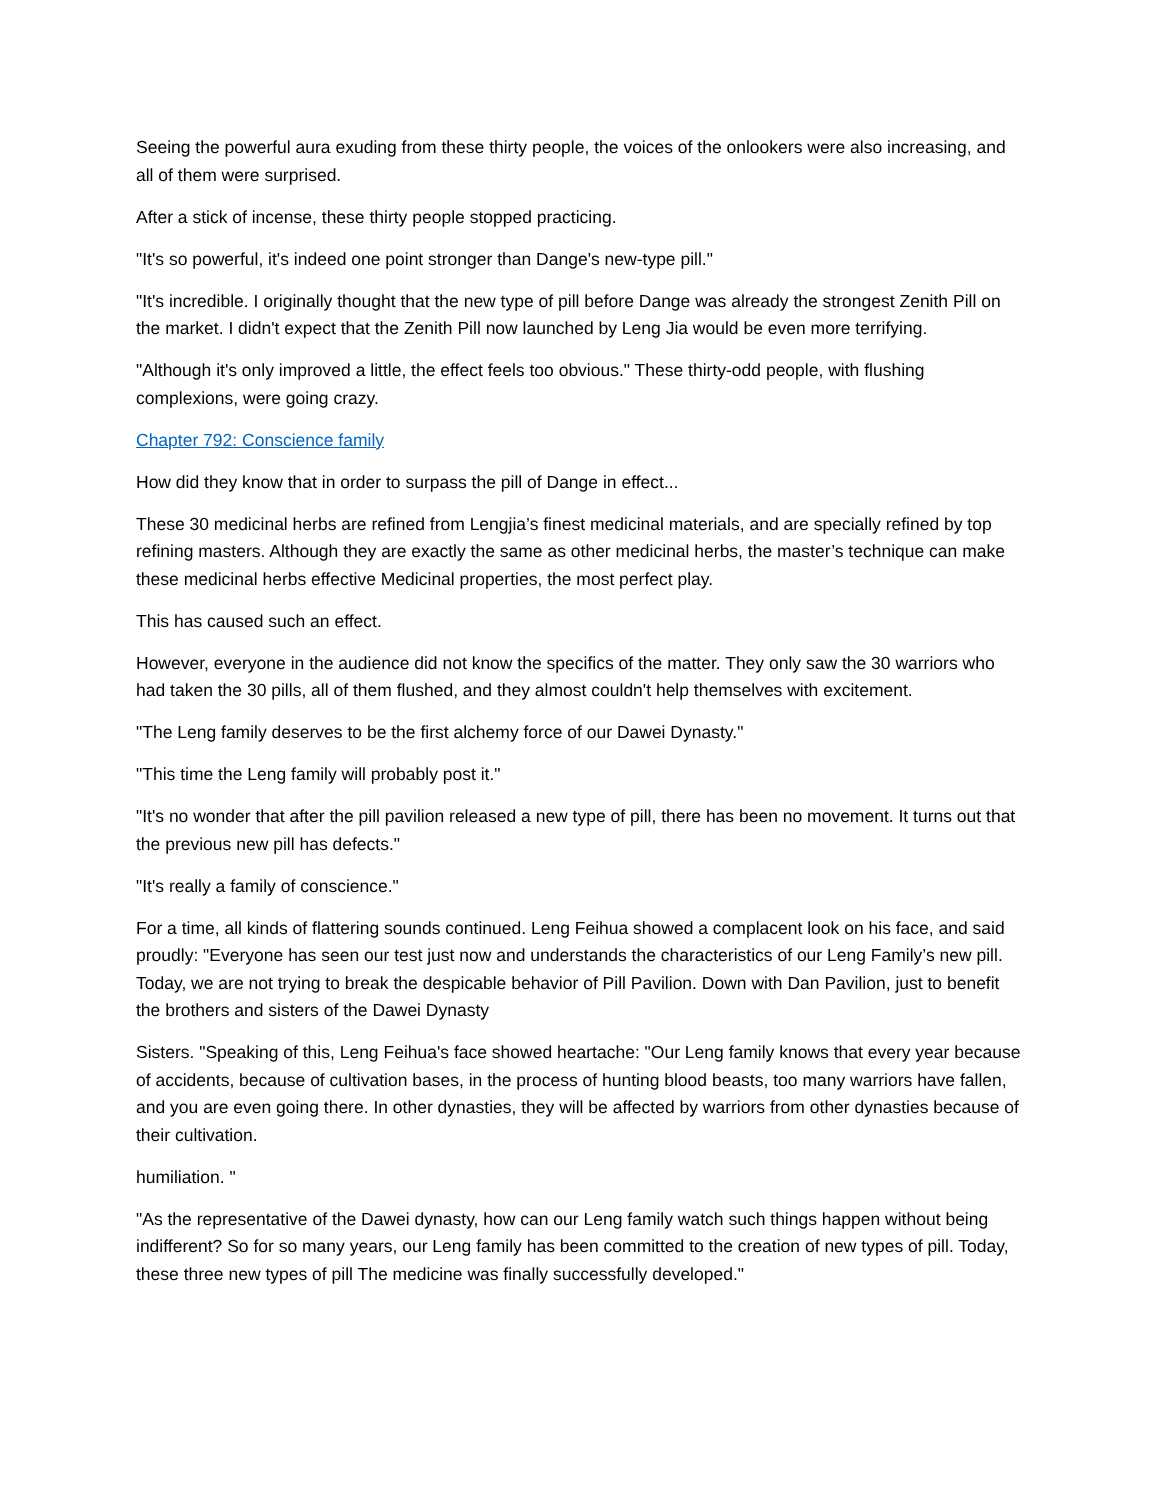Seeing the powerful aura exuding from these thirty people, the voices of the onlookers were also increasing, and all of them were surprised.
After a stick of incense, these thirty people stopped practicing.
"It's so powerful, it's indeed one point stronger than Dange's new-type pill."
"It's incredible. I originally thought that the new type of pill before Dange was already the strongest Zenith Pill on the market. I didn't expect that the Zenith Pill now launched by Leng Jia would be even more terrifying.
"Although it's only improved a little, the effect feels too obvious." These thirty-odd people, with flushing complexions, were going crazy.
Chapter 792: Conscience family
How did they know that in order to surpass the pill of Dange in effect...
These 30 medicinal herbs are refined from Lengjia’s finest medicinal materials, and are specially refined by top refining masters. Although they are exactly the same as other medicinal herbs, the master’s technique can make these medicinal herbs effective Medicinal properties, the most perfect play.
This has caused such an effect.
However, everyone in the audience did not know the specifics of the matter. They only saw the 30 warriors who had taken the 30 pills, all of them flushed, and they almost couldn't help themselves with excitement.
"The Leng family deserves to be the first alchemy force of our Dawei Dynasty."
"This time the Leng family will probably post it."
"It's no wonder that after the pill pavilion released a new type of pill, there has been no movement. It turns out that the previous new pill has defects."
"It's really a family of conscience."
For a time, all kinds of flattering sounds continued. Leng Feihua showed a complacent look on his face, and said proudly: "Everyone has seen our test just now and understands the characteristics of our Leng Family’s new pill. Today, we are not trying to break the despicable behavior of Pill Pavilion. Down with Dan Pavilion, just to benefit the brothers and sisters of the Dawei Dynasty
Sisters. "Speaking of this, Leng Feihua's face showed heartache: "Our Leng family knows that every year because of accidents, because of cultivation bases, in the process of hunting blood beasts, too many warriors have fallen, and you are even going there. In other dynasties, they will be affected by warriors from other dynasties because of their cultivation.
humiliation. "
"As the representative of the Dawei dynasty, how can our Leng family watch such things happen without being indifferent? So for so many years, our Leng family has been committed to the creation of new types of pill. Today, these three new types of pill The medicine was finally successfully developed."